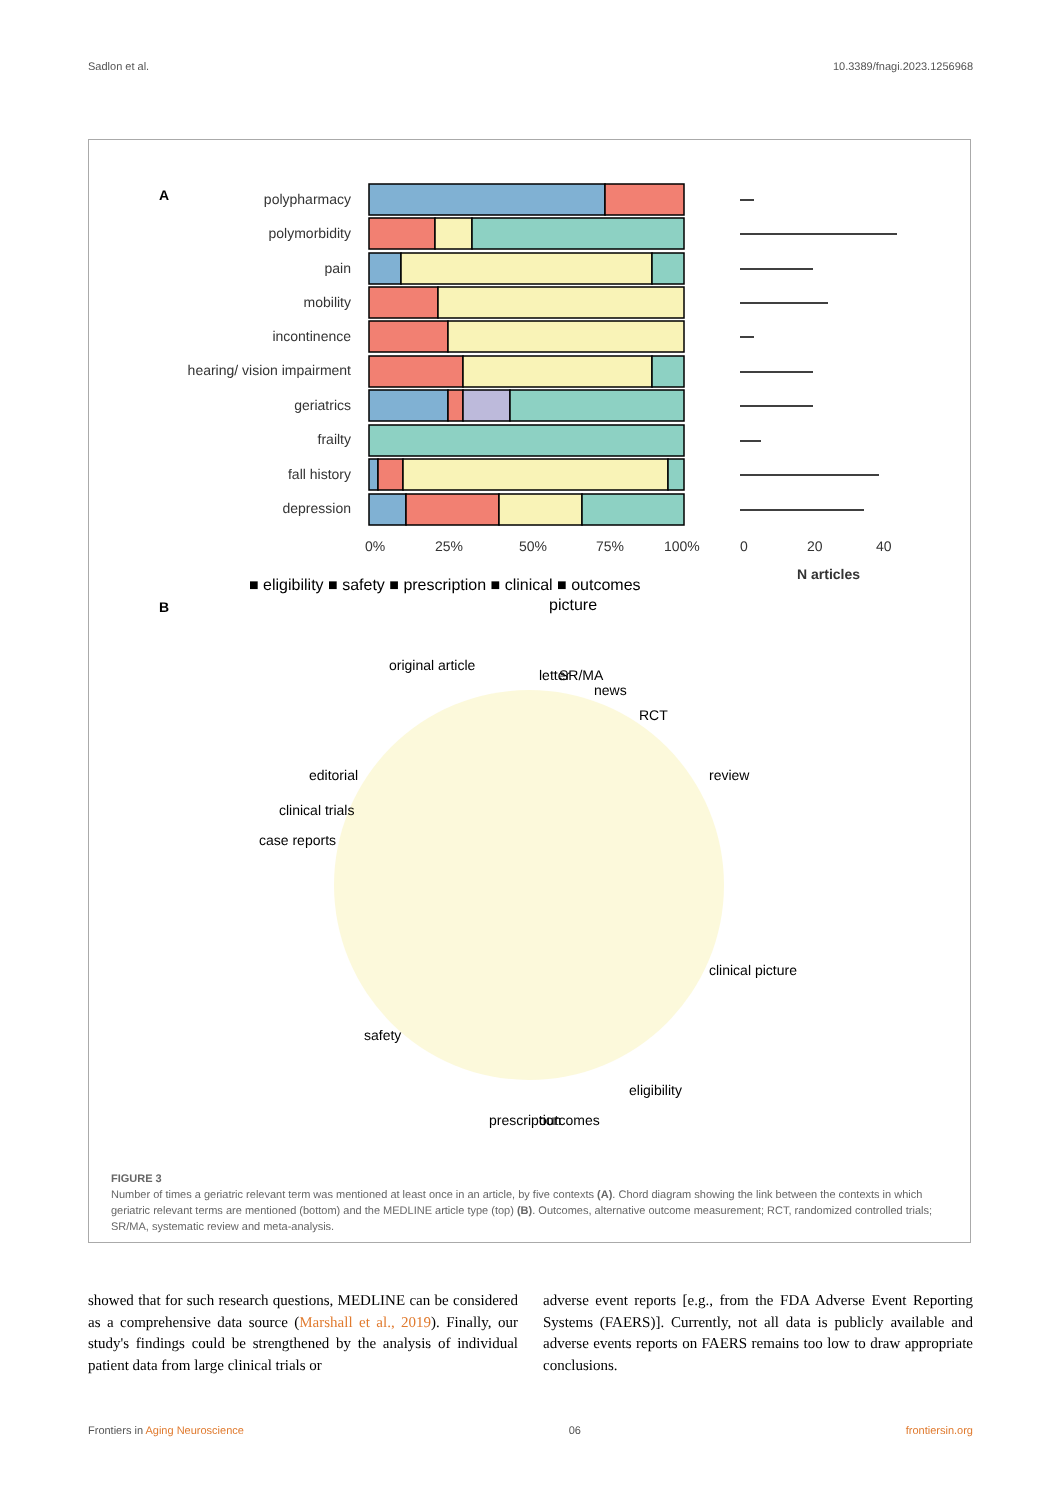Sadlon et al. 10.3389/fnagi.2023.1256968
A
polypharmacy
polymorbidity
pain
mobility
incontinence
hearing/ vision impairment
geriatrics
frailty
fall history
depression
0%
25%
50%
75%
100%
0
20
40
N articles
■ eligibility ■ safety ■ prescription ■ clinical ■ outcomes
picture
B
original article
letter
SR/MA
news
RCT
review
editorial
clinical trials
case reports
clinical picture
safety
prescription
outcomes
eligibility
FIGURE 3
Number of times a geriatric relevant term was mentioned at least once in an article, by five contexts (A). Chord diagram showing the link between the contexts in which geriatric relevant terms are mentioned (bottom) and the MEDLINE article type (top) (B). Outcomes, alternative outcome measurement; RCT, randomized controlled trials; SR/MA, systematic review and meta-analysis.
showed that for such research questions, MEDLINE can be considered as a comprehensive data source (Marshall et al., 2019). Finally, our study's findings could be strengthened by the analysis of individual patient data from large clinical trials or
adverse event reports [e.g., from the FDA Adverse Event Reporting Systems (FAERS)]. Currently, not all data is publicly available and adverse events reports on FAERS remains too low to draw appropriate conclusions.
Frontiers in Aging Neuroscience 06 frontiersin.org